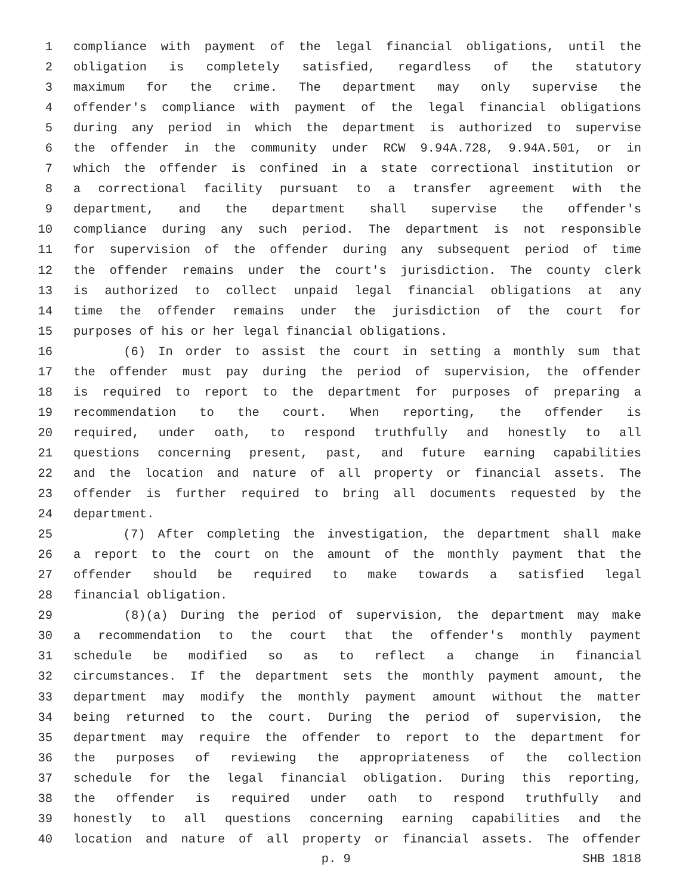1 compliance with payment of the legal financial obligations, until the
2 obligation is completely satisfied, regardless of the statutory
3 maximum for the crime. The department may only supervise the
4 offender's compliance with payment of the legal financial obligations
5 during any period in which the department is authorized to supervise
6 the offender in the community under RCW 9.94A.728, 9.94A.501, or in
7 which the offender is confined in a state correctional institution or
8 a correctional facility pursuant to a transfer agreement with the
9 department, and the department shall supervise the offender's
10 compliance during any such period. The department is not responsible
11 for supervision of the offender during any subsequent period of time
12 the offender remains under the court's jurisdiction. The county clerk
13 is authorized to collect unpaid legal financial obligations at any
14 time the offender remains under the jurisdiction of the court for
15 purposes of his or her legal financial obligations.
16 (6) In order to assist the court in setting a monthly sum that
17 the offender must pay during the period of supervision, the offender
18 is required to report to the department for purposes of preparing a
19 recommendation to the court. When reporting, the offender is
20 required, under oath, to respond truthfully and honestly to all
21 questions concerning present, past, and future earning capabilities
22 and the location and nature of all property or financial assets. The
23 offender is further required to bring all documents requested by the
24 department.
25 (7) After completing the investigation, the department shall make
26 a report to the court on the amount of the monthly payment that the
27 offender should be required to make towards a satisfied legal
28 financial obligation.
29 (8)(a) During the period of supervision, the department may make
30 a recommendation to the court that the offender's monthly payment
31 schedule be modified so as to reflect a change in financial
32 circumstances. If the department sets the monthly payment amount, the
33 department may modify the monthly payment amount without the matter
34 being returned to the court. During the period of supervision, the
35 department may require the offender to report to the department for
36 the purposes of reviewing the appropriateness of the collection
37 schedule for the legal financial obligation. During this reporting,
38 the offender is required under oath to respond truthfully and
39 honestly to all questions concerning earning capabilities and the
40 location and nature of all property or financial assets. The offender
p. 9 SHB 1818